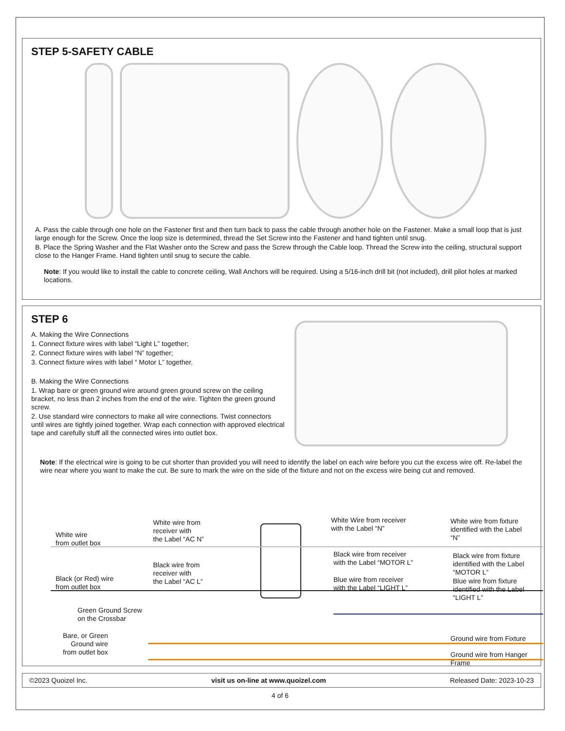STEP 5-SAFETY CABLE
A. Pass the cable through one hole on the Fastener first and then turn back to pass the cable through another hole on the Fastener. Make a small loop that is just large enough for the Screw. Once the loop size is determined, thread the Set Screw into the Fastener and hand tighten until snug.
B. Place the Spring Washer and the Flat Washer onto the Screw and pass the Screw through the Cable loop. Thread the Screw into the ceiling, structural support close to the Hanger Frame. Hand tighten until snug to secure the cable.
Note: If you would like to install the cable to concrete ceiling, Wall Anchors will be required. Using a 5/16-inch drill bit (not included), drill pilot holes at marked locations.
STEP 6
A. Making the Wire Connections
1. Connect fixture wires with label “Light L” together;
2. Connect fixture wires with label “N” together;
3. Connect fixture wires with label “ Motor L” together.
B. Making the Wire Connections
1. Wrap bare or green ground wire around green ground screw on the ceiling bracket, no less than 2 inches from the end of the wire. Tighten the green ground screw.
2. Use standard wire connectors to make all wire connections. Twist connectors until wires are tightly joined together. Wrap each connection with approved electrical tape and carefully stuff all the connected wires into outlet box.
Note: If the electrical wire is going to be cut shorter than provided you will need to identify the label on each wire before you cut the excess wire off. Re-label the wire near where you want to make the cut. Be sure to mark the wire on the side of the fixture and not on the excess wire being cut and removed.
White wire
from outlet box
White wire from
receiver with
the Label “AC N”
White Wire from receiver
with the Label “N”
White wire from fixture
identified with the Label “N”
Black wire from receiver
with the Label “MOTOR L”
Black wire from fixture
identified with the Label “MOTOR L”
Black wire from
receiver with
the Label “AC L”
Black (or Red) wire
from outlet box
Blue wire from receiver
with the Label “LIGHT L”
Blue wire from fixture
identified with the Label “LIGHT L”
Green Ground Screw
on the Crossbar
Bare, or Green
Ground wire
from outlet box
Ground wire from Fixture
Ground wire from Hanger Frame
©2023 Quoizel Inc. visit us on-line at www.quoizel.com Released Date: 2023-10-23
4 of 6